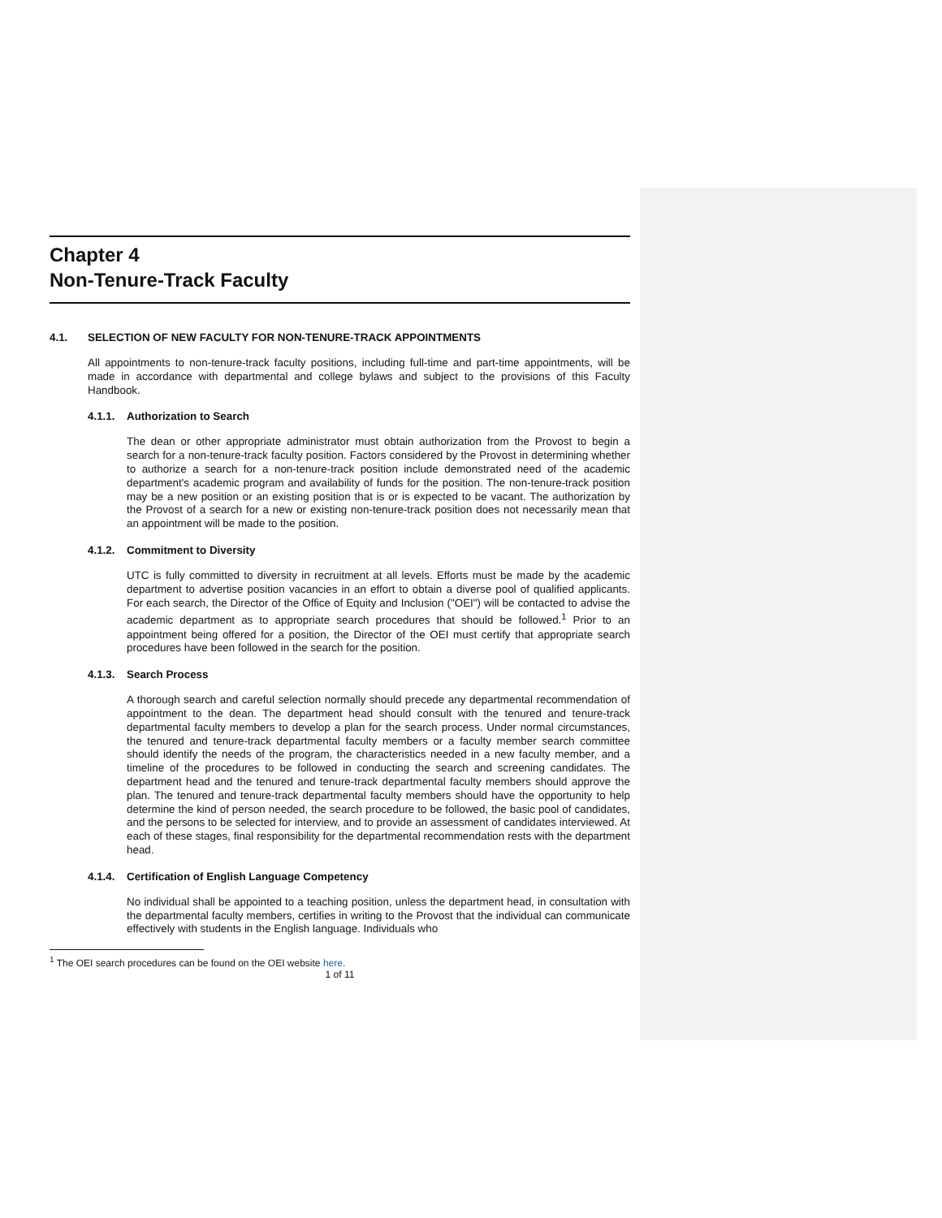Chapter 4
Non-Tenure-Track Faculty
4.1. SELECTION OF NEW FACULTY FOR NON-TENURE-TRACK APPOINTMENTS
All appointments to non-tenure-track faculty positions, including full-time and part-time appointments, will be made in accordance with departmental and college bylaws and subject to the provisions of this Faculty Handbook.
4.1.1. Authorization to Search
The dean or other appropriate administrator must obtain authorization from the Provost to begin a search for a non-tenure-track faculty position. Factors considered by the Provost in determining whether to authorize a search for a non-tenure-track position include demonstrated need of the academic department's academic program and availability of funds for the position. The non-tenure-track position may be a new position or an existing position that is or is expected to be vacant. The authorization by the Provost of a search for a new or existing non-tenure-track position does not necessarily mean that an appointment will be made to the position.
4.1.2. Commitment to Diversity
UTC is fully committed to diversity in recruitment at all levels. Efforts must be made by the academic department to advertise position vacancies in an effort to obtain a diverse pool of qualified applicants. For each search, the Director of the Office of Equity and Inclusion ("OEI") will be contacted to advise the academic department as to appropriate search procedures that should be followed.<sup>1</sup> Prior to an appointment being offered for a position, the Director of the OEI must certify that appropriate search procedures have been followed in the search for the position.
4.1.3. Search Process
A thorough search and careful selection normally should precede any departmental recommendation of appointment to the dean. The department head should consult with the tenured and tenure-track departmental faculty members to develop a plan for the search process. Under normal circumstances, the tenured and tenure-track departmental faculty members or a faculty member search committee should identify the needs of the program, the characteristics needed in a new faculty member, and a timeline of the procedures to be followed in conducting the search and screening candidates. The department head and the tenured and tenure-track departmental faculty members should approve the plan. The tenured and tenure-track departmental faculty members should have the opportunity to help determine the kind of person needed, the search procedure to be followed, the basic pool of candidates, and the persons to be selected for interview, and to provide an assessment of candidates interviewed. At each of these stages, final responsibility for the departmental recommendation rests with the department head.
4.1.4. Certification of English Language Competency
No individual shall be appointed to a teaching position, unless the department head, in consultation with the departmental faculty members, certifies in writing to the Provost that the individual can communicate effectively with students in the English language. Individuals who
<sup>1</sup> The OEI search procedures can be found on the OEI website here.
1 of 11